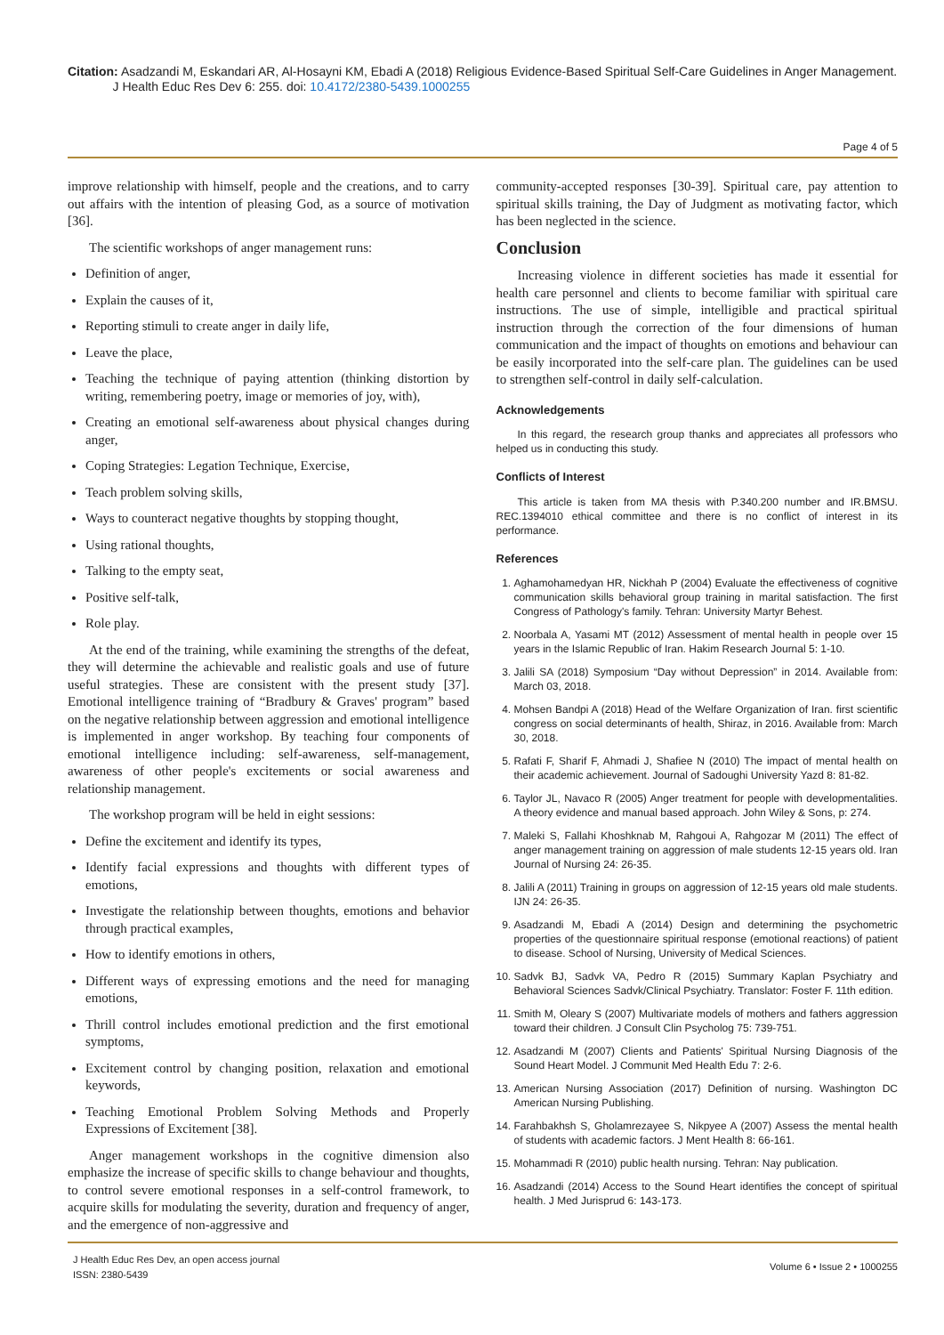Citation: Asadzandi M, Eskandari AR, Al-Hosayni KM, Ebadi A (2018) Religious Evidence-Based Spiritual Self-Care Guidelines in Anger Management.
J Health Educ Res Dev 6: 255. doi: 10.4172/2380-5439.1000255
Page 4 of 5
improve relationship with himself, people and the creations, and to carry out affairs with the intention of pleasing God, as a source of motivation [36].
The scientific workshops of anger management runs:
Definition of anger,
Explain the causes of it,
Reporting stimuli to create anger in daily life,
Leave the place,
Teaching the technique of paying attention (thinking distortion by writing, remembering poetry, image or memories of joy, with),
Creating an emotional self-awareness about physical changes during anger,
Coping Strategies: Legation Technique, Exercise,
Teach problem solving skills,
Ways to counteract negative thoughts by stopping thought,
Using rational thoughts,
Talking to the empty seat,
Positive self-talk,
Role play.
At the end of the training, while examining the strengths of the defeat, they will determine the achievable and realistic goals and use of future useful strategies. These are consistent with the present study [37]. Emotional intelligence training of “Bradbury & Graves' program” based on the negative relationship between aggression and emotional intelligence is implemented in anger workshop. By teaching four components of emotional intelligence including: self-awareness, self-management, awareness of other people's excitements or social awareness and relationship management.
The workshop program will be held in eight sessions:
Define the excitement and identify its types,
Identify facial expressions and thoughts with different types of emotions,
Investigate the relationship between thoughts, emotions and behavior through practical examples,
How to identify emotions in others,
Different ways of expressing emotions and the need for managing emotions,
Thrill control includes emotional prediction and the first emotional symptoms,
Excitement control by changing position, relaxation and emotional keywords,
Teaching Emotional Problem Solving Methods and Properly Expressions of Excitement [38].
Anger management workshops in the cognitive dimension also emphasize the increase of specific skills to change behaviour and thoughts, to control severe emotional responses in a self-control framework, to acquire skills for modulating the severity, duration and frequency of anger, and the emergence of non-aggressive and
community-accepted responses [30-39]. Spiritual care, pay attention to spiritual skills training, the Day of Judgment as motivating factor, which has been neglected in the science.
Conclusion
Increasing violence in different societies has made it essential for health care personnel and clients to become familiar with spiritual care instructions. The use of simple, intelligible and practical spiritual instruction through the correction of the four dimensions of human communication and the impact of thoughts on emotions and behaviour can be easily incorporated into the self-care plan. The guidelines can be used to strengthen self-control in daily self-calculation.
Acknowledgements
In this regard, the research group thanks and appreciates all professors who helped us in conducting this study.
Conflicts of Interest
This article is taken from MA thesis with P.340.200 number and IR.BMSU. REC.1394010 ethical committee and there is no conflict of interest in its performance.
References
1. Aghamohamedyan HR, Nickhah P (2004) Evaluate the effectiveness of cognitive communication skills behavioral group training in marital satisfaction. The first Congress of Pathology's family. Tehran: University Martyr Behest.
2. Noorbala A, Yasami MT (2012) Assessment of mental health in people over 15 years in the Islamic Republic of Iran. Hakim Research Journal 5: 1-10.
3. Jalili SA (2018) Symposium “Day without Depression” in 2014. Available from: March 03, 2018.
4. Mohsen Bandpi A (2018) Head of the Welfare Organization of Iran. first scientific congress on social determinants of health, Shiraz, in 2016. Available from: March 30, 2018.
5. Rafati F, Sharif F, Ahmadi J, Shafiee N (2010) The impact of mental health on their academic achievement. Journal of Sadoughi University Yazd 8: 81-82.
6. Taylor JL, Navaco R (2005) Anger treatment for people with developmentalities. A theory evidence and manual based approach. John Wiley & Sons, p: 274.
7. Maleki S, Fallahi Khoshknab M, Rahgoui A, Rahgozar M (2011) The effect of anger management training on aggression of male students 12-15 years old. Iran Journal of Nursing 24: 26-35.
8. Jalili A (2011) Training in groups on aggression of 12-15 years old male students. IJN 24: 26-35.
9. Asadzandi M, Ebadi A (2014) Design and determining the psychometric properties of the questionnaire spiritual response (emotional reactions) of patient to disease. School of Nursing, University of Medical Sciences.
10. Sadvk BJ, Sadvk VA, Pedro R (2015) Summary Kaplan Psychiatry and Behavioral Sciences Sadvk/Clinical Psychiatry. Translator: Foster F. 11th edition.
11. Smith M, Oleary S (2007) Multivariate models of mothers and fathers aggression toward their children. J Consult Clin Psycholog 75: 739-751.
12. Asadzandi M (2007) Clients and Patients' Spiritual Nursing Diagnosis of the Sound Heart Model. J Communit Med Health Edu 7: 2-6.
13. American Nursing Association (2017) Definition of nursing. Washington DC American Nursing Publishing.
14. Farahbakhsh S, Gholamrezayee S, Nikpyee A (2007) Assess the mental health of students with academic factors. J Ment Health 8: 66-161.
15. Mohammadi R (2010) public health nursing. Tehran: Nay publication.
16. Asadzandi (2014) Access to the Sound Heart identifies the concept of spiritual health. J Med Jurisprud 6: 143-173.
J Health Educ Res Dev, an open access journal
ISSN: 2380-5439
Volume 6 • Issue 2 • 1000255